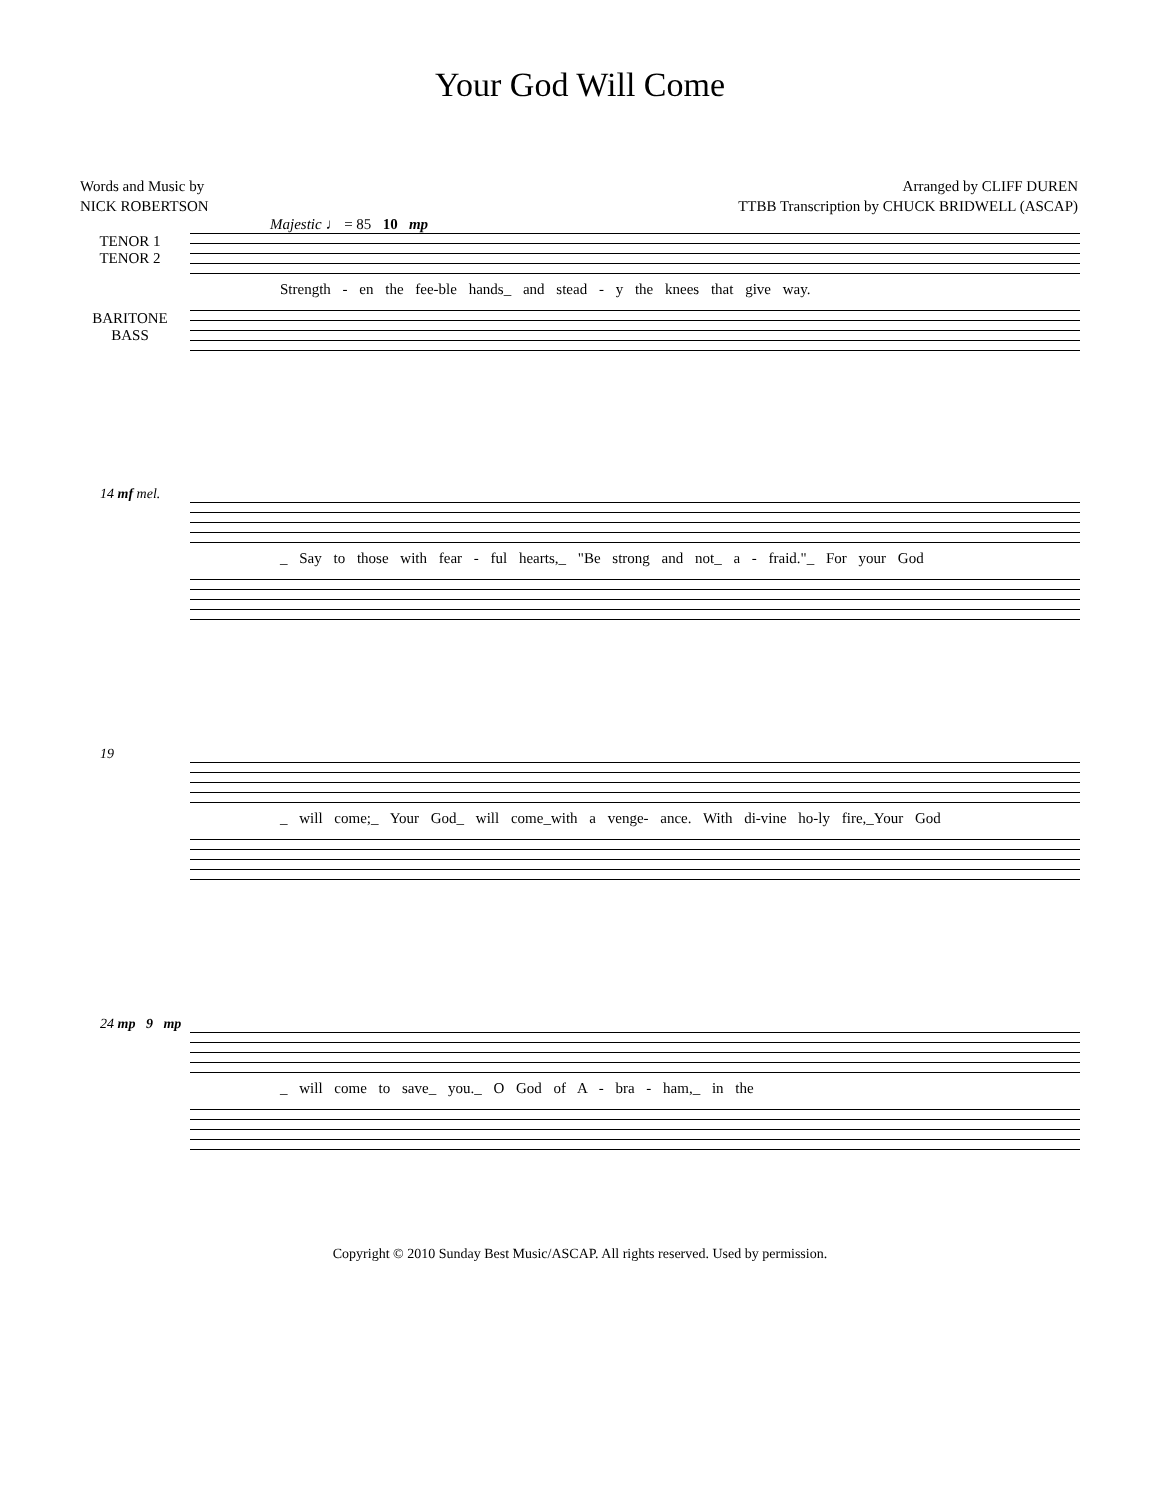Your God Will Come
Words and Music by
NICK ROBERTSON
Arranged by CLIFF DUREN
TTBB Transcription by CHUCK BRIDWELL (ASCAP)
Majestic ♩ = 85 10 mp
TENOR 1
TENOR 2
Strength - en the fee-ble hands_ and stead - y the knees that give way.
BARITONE
BASS
14 mf mel.
_ Say to those with fear - ful hearts,_ "Be strong and not_ a - fraid."_ For your God
19
_ will come;_ Your God_ will come_with a venge- ance. With di-vine ho-ly fire,_Your God
24 mp 9 mp
_ will come to save_ you._ O God of A - bra - ham,_ in the
Copyright © 2010 Sunday Best Music/ASCAP. All rights reserved. Used by permission.